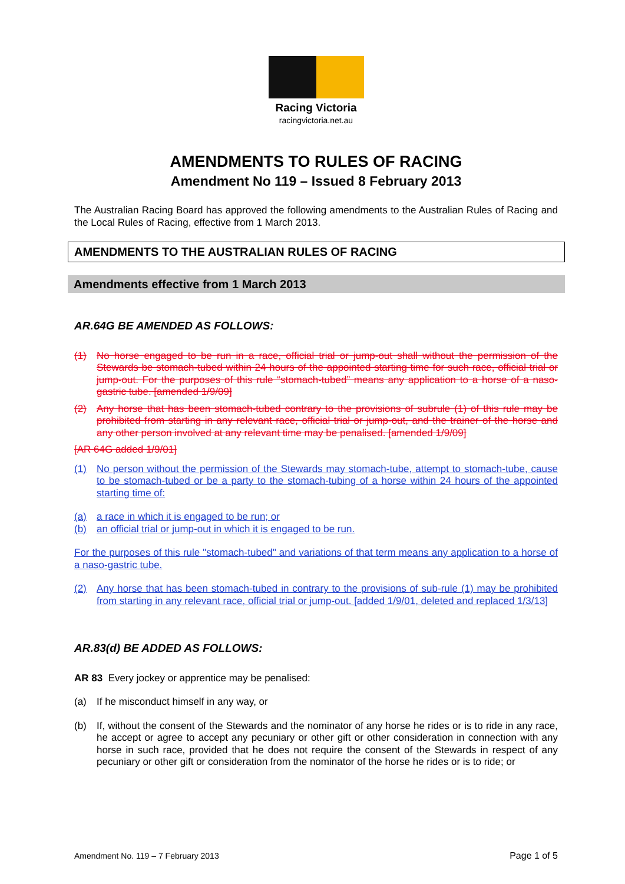Racing Victoria
racingvictoria.net.au
AMENDMENTS TO RULES OF RACING
Amendment No 119 – Issued 8 February 2013
The Australian Racing Board has approved the following amendments to the Australian Rules of Racing and the Local Rules of Racing, effective from 1 March 2013.
AMENDMENTS TO THE AUSTRALIAN RULES OF RACING
Amendments effective from 1 March 2013
AR.64G BE AMENDED AS FOLLOWS:
(1) No horse engaged to be run in a race, official trial or jump-out shall without the permission of the Stewards be stomach-tubed within 24 hours of the appointed starting time for such race, official trial or jump-out. For the purposes of this rule “stomach-tubed” means any application to a horse of a naso-gastric tube. [amended 1/9/09]
(2) Any horse that has been stomach-tubed contrary to the provisions of subrule (1) of this rule may be prohibited from starting in any relevant race, official trial or jump-out, and the trainer of the horse and any other person involved at any relevant time may be penalised. [amended 1/9/09]
[AR 64G added 1/9/01]
(1) No person without the permission of the Stewards may stomach-tube, attempt to stomach-tube, cause to be stomach-tubed or be a party to the stomach-tubing of a horse within 24 hours of the appointed starting time of:
(a) a race in which it is engaged to be run; or
(b) an official trial or jump-out in which it is engaged to be run.
For the purposes of this rule "stomach-tubed" and variations of that term means any application to a horse of a naso-gastric tube.
(2) Any horse that has been stomach-tubed in contrary to the provisions of sub-rule (1) may be prohibited from starting in any relevant race, official trial or jump-out. [added 1/9/01, deleted and replaced 1/3/13]
AR.83(d) BE ADDED AS FOLLOWS:
AR 83 Every jockey or apprentice may be penalised:
(a) If he misconduct himself in any way, or
(b) If, without the consent of the Stewards and the nominator of any horse he rides or is to ride in any race, he accept or agree to accept any pecuniary or other gift or other consideration in connection with any horse in such race, provided that he does not require the consent of the Stewards in respect of any pecuniary or other gift or consideration from the nominator of the horse he rides or is to ride; or
Amendment No. 119 – 7 February 2013 Page 1 of 5